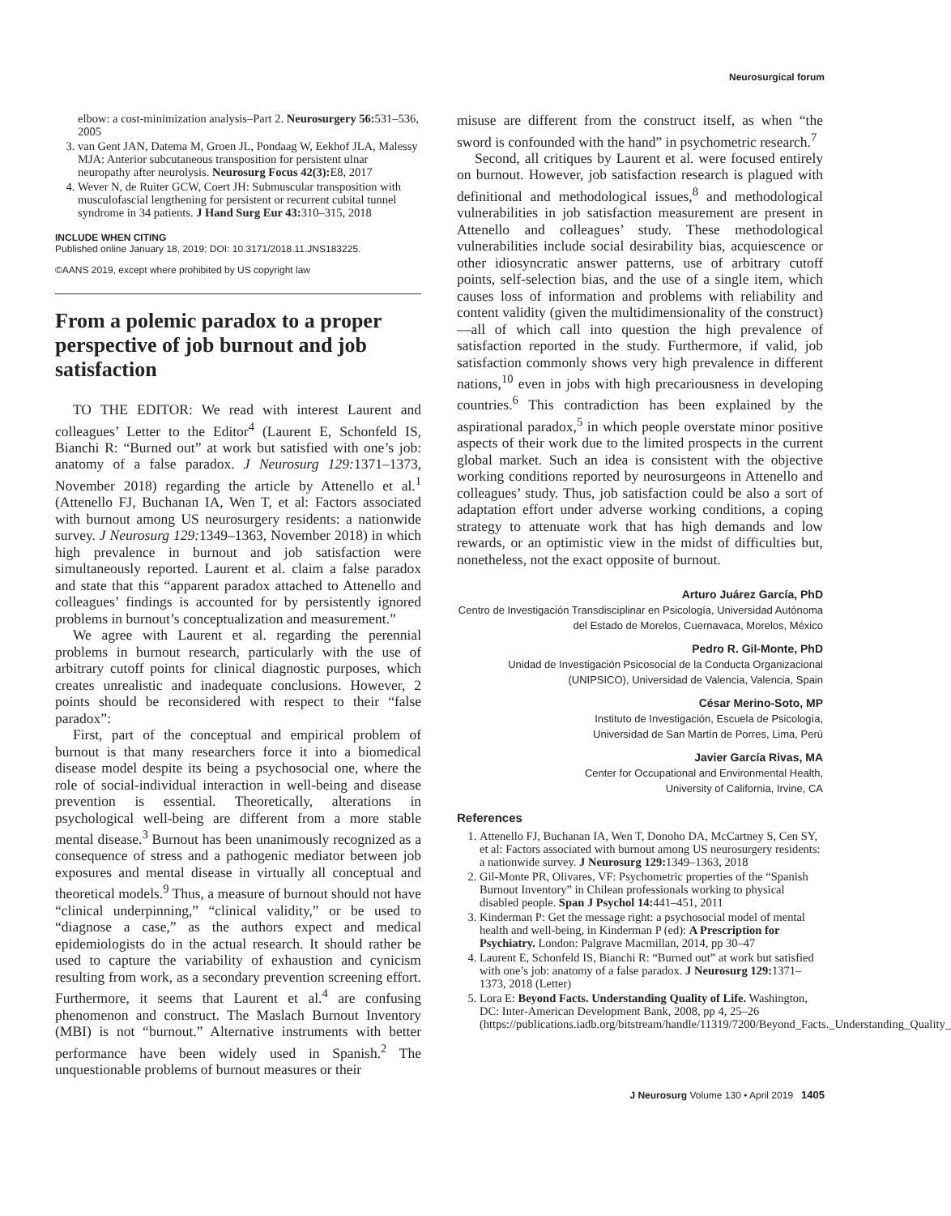Neurosurgical forum
elbow: a cost-minimization analysis–Part 2. Neurosurgery 56: 531–536, 2005
3. van Gent JAN, Datema M, Groen JL, Pondaag W, Eekhof JLA, Malessy MJA: Anterior subcutaneous transposition for persistent ulnar neuropathy after neurolysis. Neurosurg Focus 42(3): E8, 2017
4. Wever N, de Ruiter GCW, Coert JH: Submuscular transposition with musculofascial lengthening for persistent or recurrent cubital tunnel syndrome in 34 patients. J Hand Surg Eur 43: 310–315, 2018
INCLUDE WHEN CITING
Published online January 18, 2019; DOI: 10.3171/2018.11.JNS183225.
©AANS 2019, except where prohibited by US copyright law
From a polemic paradox to a proper perspective of job burnout and job satisfaction
TO THE EDITOR: We read with interest Laurent and colleagues’ Letter to the Editor<sup>4</sup> (Laurent E, Schonfeld IS, Bianchi R: “Burned out” at work but satisfied with one’s job: anatomy of a false paradox. J Neurosurg 129: 1371–1373, November 2018) regarding the article by Attenello et al.<sup>1</sup> (Attenello FJ, Buchanan IA, Wen T, et al: Factors associated with burnout among US neurosurgery residents: a nationwide survey. J Neurosurg 129: 1349–1363, November 2018) in which high prevalence in burnout and job satisfaction were simultaneously reported. Laurent et al. claim a false paradox and state that this “apparent paradox attached to Attenello and colleagues’ findings is accounted for by persistently ignored problems in burnout’s conceptualization and measurement.”
We agree with Laurent et al. regarding the perennial problems in burnout research, particularly with the use of arbitrary cutoff points for clinical diagnostic purposes, which creates unrealistic and inadequate conclusions. However, 2 points should be reconsidered with respect to their “false paradox”:
First, part of the conceptual and empirical problem of burnout is that many researchers force it into a biomedical disease model despite its being a psychosocial one, where the role of social-individual interaction in well-being and disease prevention is essential. Theoretically, alterations in psychological well-being are different from a more stable mental disease.<sup>3</sup> Burnout has been unanimously recognized as a consequence of stress and a pathogenic mediator between job exposures and mental disease in virtually all conceptual and theoretical models.<sup>9</sup> Thus, a measure of burnout should not have “clinical underpinning,” “clinical validity,” or be used to “diagnose a case,” as the authors expect and medical epidemiologists do in the actual research. It should rather be used to capture the variability of exhaustion and cynicism resulting from work, as a secondary prevention screening effort. Furthermore, it seems that Laurent et al.<sup>4</sup> are confusing phenomenon and construct. The Maslach Burnout Inventory (MBI) is not “burnout.” Alternative instruments with better performance have been widely used in Spanish.<sup>2</sup> The unquestionable problems of burnout measures or their
misuse are different from the construct itself, as when “the sword is confounded with the hand” in psychometric research.<sup>7</sup>
Second, all critiques by Laurent et al. were focused entirely on burnout. However, job satisfaction research is plagued with definitional and methodological issues,<sup>8</sup> and methodological vulnerabilities in job satisfaction measurement are present in Attenello and colleagues’ study. These methodological vulnerabilities include social desirability bias, acquiescence or other idiosyncratic answer patterns, use of arbitrary cutoff points, self-selection bias, and the use of a single item, which causes loss of information and problems with reliability and content validity (given the multidimensionality of the construct)—all of which call into question the high prevalence of satisfaction reported in the study. Furthermore, if valid, job satisfaction commonly shows very high prevalence in different nations,<sup>10</sup> even in jobs with high precariousness in developing countries.<sup>6</sup> This contradiction has been explained by the aspirational paradox,<sup>5</sup> in which people overstate minor positive aspects of their work due to the limited prospects in the current global market. Such an idea is consistent with the objective working conditions reported by neurosurgeons in Attenello and colleagues’ study. Thus, job satisfaction could be also a sort of adaptation effort under adverse working conditions, a coping strategy to attenuate work that has high demands and low rewards, or an optimistic view in the midst of difficulties but, nonetheless, not the exact opposite of burnout.
Arturo Juárez García, PhD
Centro de Investigación Transdisciplinar en Psicología, Universidad Autónoma del Estado de Morelos, Cuernavaca, Morelos, México
Pedro R. Gil-Monte, PhD
Unidad de Investigación Psicosocial de la Conducta Organizacional (UNIPSICO), Universidad de Valencia, Valencia, Spain
César Merino-Soto, MP
Instituto de Investigación, Escuela de Psicología,
Universidad de San Martín de Porres, Lima, Perú
Javier García Rivas, MA
Center for Occupational and Environmental Health,
University of California, Irvine, CA
References
1. Attenello FJ, Buchanan IA, Wen T, Donoho DA, McCartney S, Cen SY, et al: Factors associated with burnout among US neurosurgery residents: a nationwide survey. J Neurosurg 129: 1349–1363, 2018
2. Gil-Monte PR, Olivares, VF: Psychometric properties of the “Spanish Burnout Inventory” in Chilean professionals working to physical disabled people. Span J Psychol 14: 441–451, 2011
3. Kinderman P: Get the message right: a psychosocial model of mental health and well-being, in Kinderman P (ed): A Prescription for Psychiatry. London: Palgrave Macmillan, 2014, pp 30–47
4. Laurent E, Schonfeld IS, Bianchi R: “Burned out” at work but satisfied with one’s job: anatomy of a false paradox. J Neurosurg 129: 1371–1373, 2018 (Letter)
5. Lora E: Beyond Facts. Understanding Quality of Life. Washington, DC: Inter-American Development Bank, 2008, pp 4, 25–26 (https://publications.iadb.org/bitstream/handle/11319/7200/Beyond_Facts._Understanding_Quality_
J Neurosurg Volume 130 • April 2019 1405